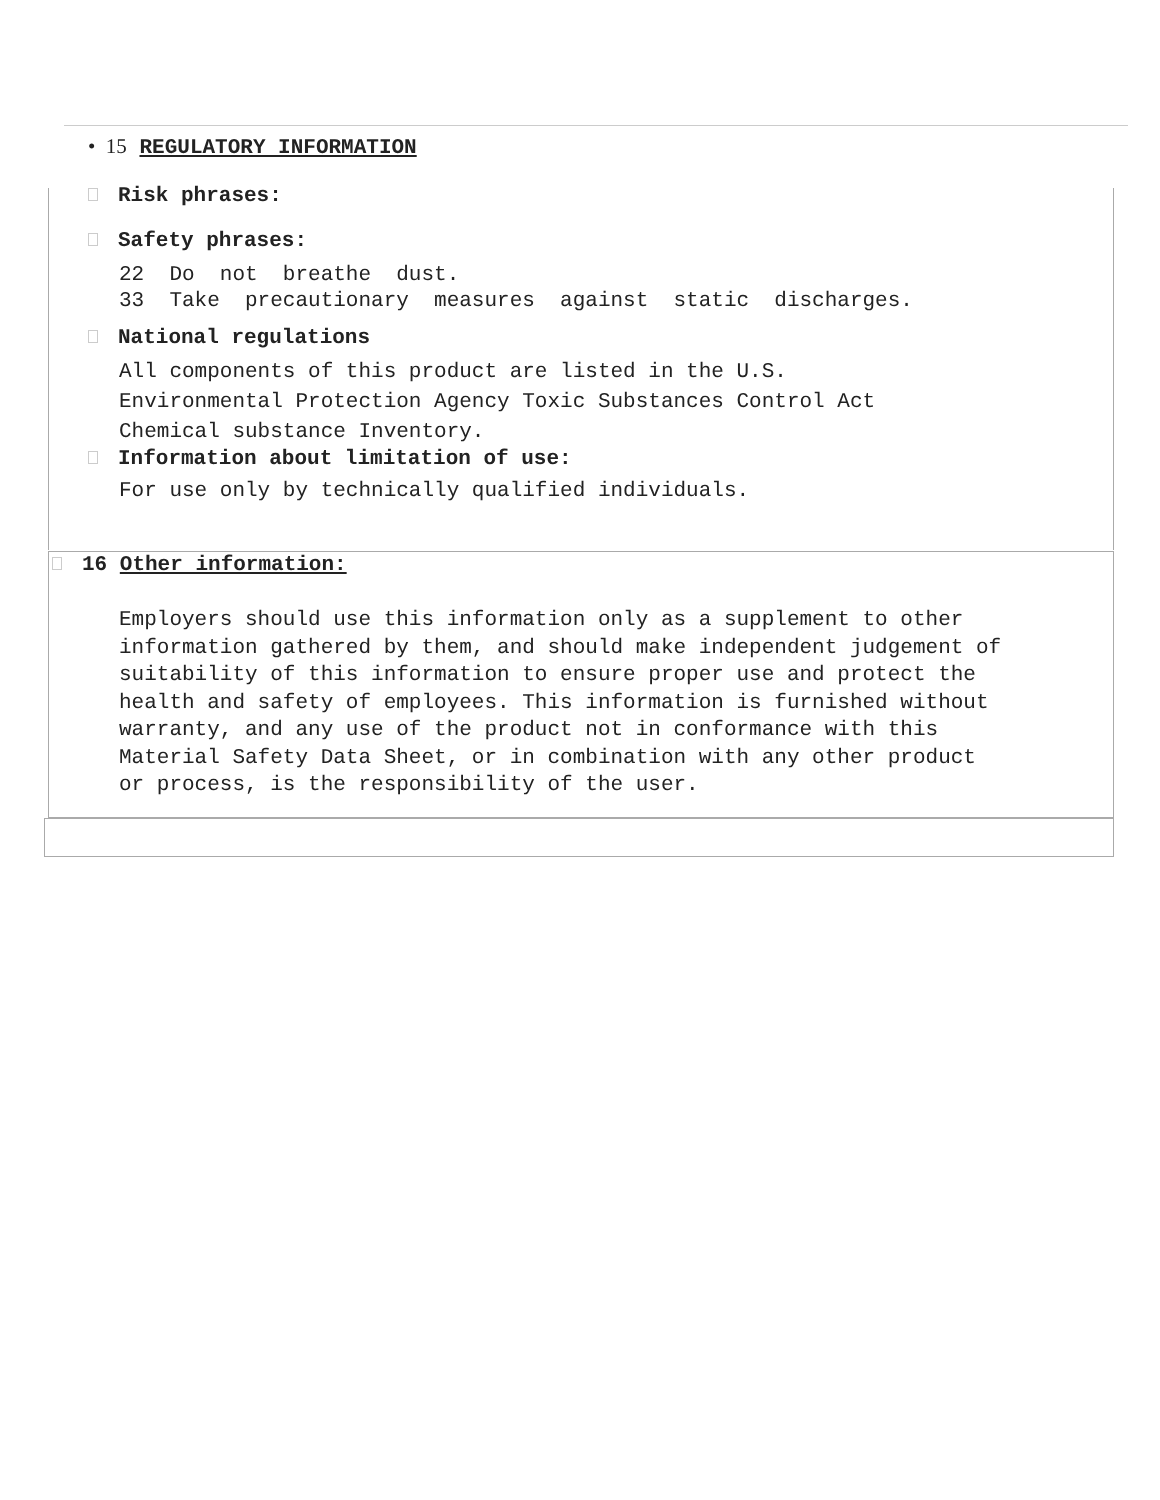• 15 REGULATORY INFORMATION
Risk phrases:
Safety phrases:
22 Do not breathe dust. 33 Take precautionary measures against static discharges.
National regulations
All components of this product are listed in the U.S.
Environmental Protection Agency Toxic Substances Control Act
Chemical substance Inventory.
Information about limitation of use:
For use only by technically qualified individuals.
16 Other information:
Employers should use this information only as a supplement to other information gathered by them, and should make independent judgement of suitability of this information to ensure proper use and protect the health and safety of employees. This information is furnished without warranty, and any use of the product not in conformance with this Material Safety Data Sheet, or in combination with any other product or process, is the responsibility of the user.